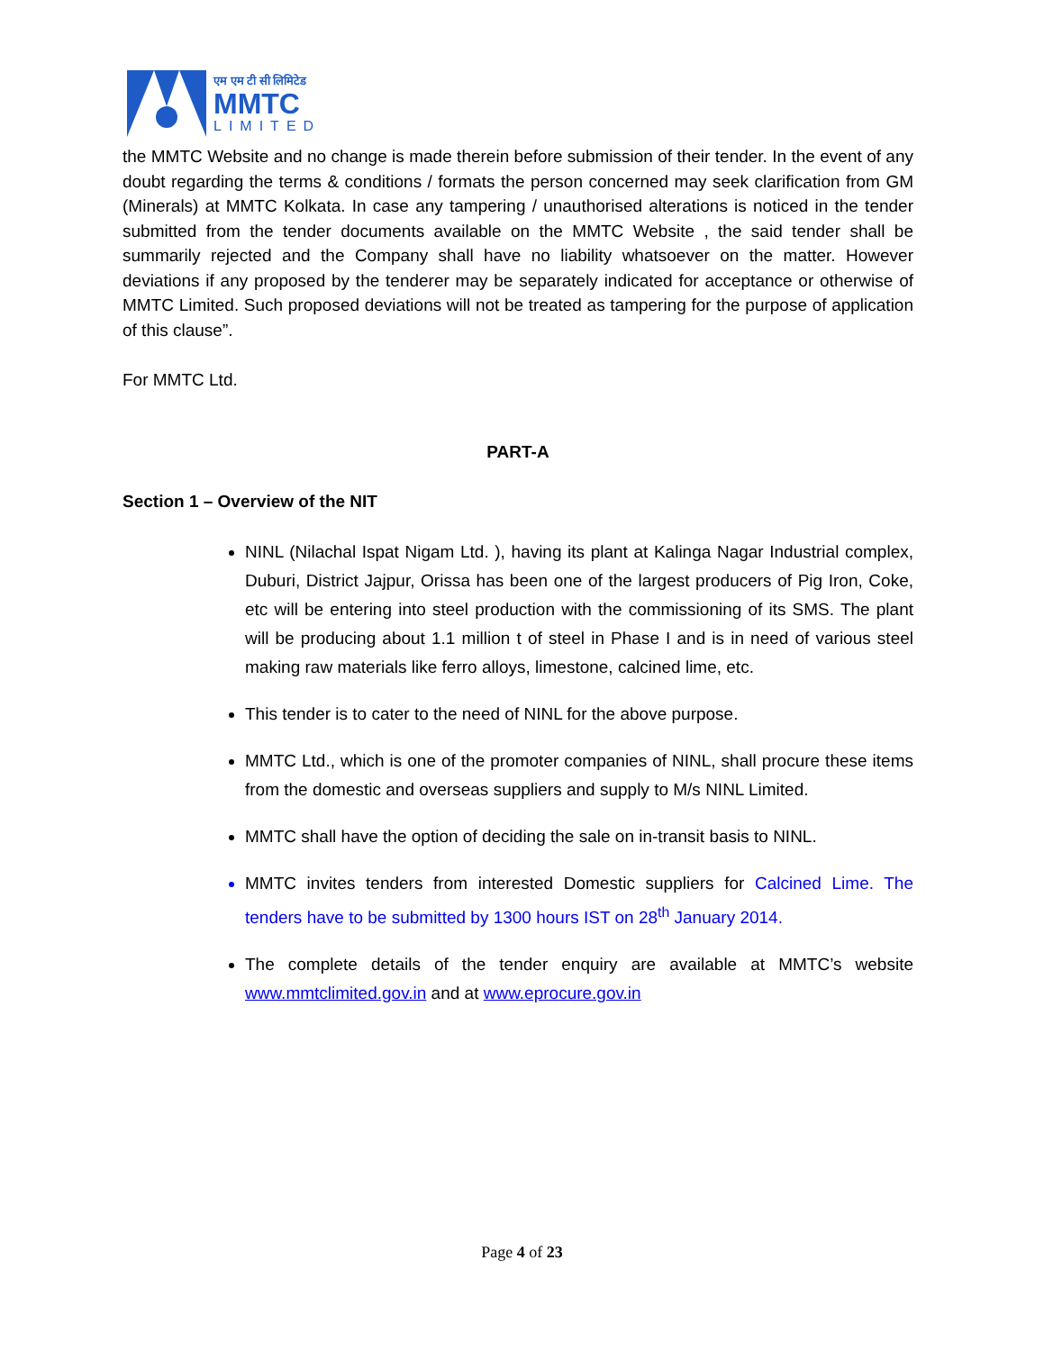एम एम टी सी लिमिटेड
MMTC
LIMITED
the MMTC Website and no change is made therein before submission of their tender. In the event of any doubt regarding the terms & conditions / formats the person concerned may seek clarification from GM (Minerals) at MMTC Kolkata. In case any tampering / unauthorised alterations is noticed in the tender submitted from the tender documents available on the MMTC Website , the said tender shall be summarily rejected and the Company shall have no liability whatsoever on the matter. However deviations if any proposed by the tenderer may be separately indicated for acceptance or otherwise of MMTC Limited. Such proposed deviations will not be treated as tampering for the purpose of application of this clause”.
For MMTC Ltd.
PART-A
Section 1 – Overview of the NIT
NINL (Nilachal Ispat Nigam Ltd. ), having its plant at Kalinga Nagar Industrial complex, Duburi, District Jajpur, Orissa has been one of the largest producers of Pig Iron, Coke, etc will be entering into steel production with the commissioning of its SMS. The plant will be producing about 1.1 million t of steel in Phase I and is in need of various steel making raw materials like ferro alloys, limestone, calcined lime, etc.
This tender is to cater to the need of NINL for the above purpose.
MMTC Ltd., which is one of the promoter companies of NINL, shall procure these items from the domestic and overseas suppliers and supply to M/s NINL Limited.
MMTC shall have the option of deciding the sale on in-transit basis to NINL.
MMTC invites tenders from interested Domestic suppliers for Calcined Lime. The tenders have to be submitted by 1300 hours IST on 28<sup>th</sup> January 2014.
The complete details of the tender enquiry are available at MMTC’s website www.mmtclimited.gov.in and at www.eprocure.gov.in
Page 4 of 23